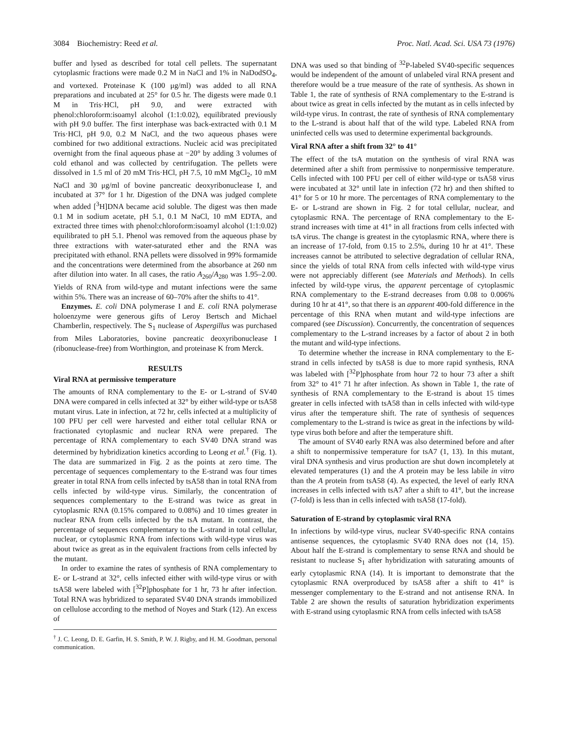3084 Biochemistry: Reed et al. Proc. Natl. Acad. Sci. USA 73 (1976)
buffer and lysed as described for total cell pellets. The supernatant cytoplasmic fractions were made 0.2 M in NaCl and 1% in NaDodSO<sub>4</sub>, and vortexed. Proteinase K (100 μg/ml) was added to all RNA preparations and incubated at 25° for 0.5 hr. The digests were made 0.1 M in Tris·HCl, pH 9.0, and were extracted with phenol:chloroform:isoamyl alcohol (1:1:0.02), equilibrated previously with pH 9.0 buffer. The first interphase was back-extracted with 0.1 M Tris·HCl, pH 9.0, 0.2 M NaCl, and the two aqueous phases were combined for two additional extractions. Nucleic acid was precipitated overnight from the final aqueous phase at −20° by adding 3 volumes of cold ethanol and was collected by centrifugation. The pellets were dissolved in 1.5 ml of 20 mM Tris·HCl, pH 7.5, 10 mM MgCl<sub>2</sub>, 10 mM NaCl and 30 μg/ml of bovine pancreatic deoxyribonuclease I, and incubated at 37° for 1 hr. Digestion of the DNA was judged complete when added [<sup>3</sup>H]DNA became acid soluble. The digest was then made 0.1 M in sodium acetate, pH 5.1, 0.1 M NaCl, 10 mM EDTA, and extracted three times with phenol:chloroform:isoamyl alcohol (1:1:0.02) equilibrated to pH 5.1. Phenol was removed from the aqueous phase by three extractions with water-saturated ether and the RNA was precipitated with ethanol. RNA pellets were dissolved in 99% formamide and the concentrations were determined from the absorbance at 260 nm after dilution into water. In all cases, the ratio A<sub>260</sub>/A<sub>280</sub> was 1.95–2.00. Yields of RNA from wild-type and mutant infections were the same within 5%. There was an increase of 60–70% after the shifts to 41°.
Enzymes. E. coli DNA polymerase I and E. coli RNA polymerase holoenzyme were generous gifts of Leroy Bertsch and Michael Chamberlin, respectively. The S<sub>1</sub> nuclease of Aspergillus was purchased from Miles Laboratories, bovine pancreatic deoxyribonuclease I (ribonuclease-free) from Worthington, and proteinase K from Merck.
RESULTS
Viral RNA at permissive temperature
The amounts of RNA complementary to the E- or L-strand of SV40 DNA were compared in cells infected at 32° by either wild-type or tsA58 mutant virus. Late in infection, at 72 hr, cells infected at a multiplicity of 100 PFU per cell were harvested and either total cellular RNA or fractionated cytoplasmic and nuclear RNA were prepared. The percentage of RNA complementary to each SV40 DNA strand was determined by hybridization kinetics according to Leong et al.<sup>†</sup> (Fig. 1). The data are summarized in Fig. 2 as the points at zero time. The percentage of sequences complementary to the E-strand was four times greater in total RNA from cells infected by tsA58 than in total RNA from cells infected by wild-type virus. Similarly, the concentration of sequences complementary to the E-strand was twice as great in cytoplasmic RNA (0.15% compared to 0.08%) and 10 times greater in nuclear RNA from cells infected by the tsA mutant. In contrast, the percentage of sequences complementary to the L-strand in total cellular, nuclear, or cytoplasmic RNA from infections with wild-type virus was about twice as great as in the equivalent fractions from cells infected by the mutant.
In order to examine the rates of synthesis of RNA complementary to E- or L-strand at 32°, cells infected either with wild-type virus or with tsA58 were labeled with [<sup>32</sup>P]phosphate for 1 hr, 73 hr after infection. Total RNA was hybridized to separated SV40 DNA strands immobilized on cellulose according to the method of Noyes and Stark (12). An excess of
<sup>†</sup> J. C. Leong, D. E. Garfin, H. S. Smith, P. W. J. Rigby, and H. M. Goodman, personal communication.
DNA was used so that binding of <sup>32</sup>P-labeled SV40-specific sequences would be independent of the amount of unlabeled viral RNA present and therefore would be a true measure of the rate of synthesis. As shown in Table 1, the rate of synthesis of RNA complementary to the E-strand is about twice as great in cells infected by the mutant as in cells infected by wild-type virus. In contrast, the rate of synthesis of RNA complementary to the L-strand is about half that of the wild type. Labeled RNA from uninfected cells was used to determine experimental backgrounds.
Viral RNA after a shift from 32° to 41°
The effect of the tsA mutation on the synthesis of viral RNA was determined after a shift from permissive to nonpermissive temperature. Cells infected with 100 PFU per cell of either wild-type or tsA58 virus were incubated at 32° until late in infection (72 hr) and then shifted to 41° for 5 or 10 hr more. The percentages of RNA complementary to the E- or L-strand are shown in Fig. 2 for total cellular, nuclear, and cytoplasmic RNA. The percentage of RNA complementary to the E-strand increases with time at 41° in all fractions from cells infected with tsA virus. The change is greatest in the cytoplasmic RNA, where there is an increase of 17-fold, from 0.15 to 2.5%, during 10 hr at 41°. These increases cannot be attributed to selective degradation of cellular RNA, since the yields of total RNA from cells infected with wild-type virus were not appreciably different (see Materials and Methods). In cells infected by wild-type virus, the apparent percentage of cytoplasmic RNA complementary to the E-strand decreases from 0.08 to 0.006% during 10 hr at 41°, so that there is an apparent 400-fold difference in the percentage of this RNA when mutant and wild-type infections are compared (see Discussion). Concurrently, the concentration of sequences complementary to the L-strand increases by a factor of about 2 in both the mutant and wild-type infections.
To determine whether the increase in RNA complementary to the E-strand in cells infected by tsA58 is due to more rapid synthesis, RNA was labeled with [<sup>32</sup>P]phosphate from hour 72 to hour 73 after a shift from 32° to 41° 71 hr after infection. As shown in Table 1, the rate of synthesis of RNA complementary to the E-strand is about 15 times greater in cells infected with tsA58 than in cells infected with wild-type virus after the temperature shift. The rate of synthesis of sequences complementary to the L-strand is twice as great in the infections by wild-type virus both before and after the temperature shift.
The amount of SV40 early RNA was also determined before and after a shift to nonpermissive temperature for tsA7 (1, 13). In this mutant, viral DNA synthesis and virus production are shut down incompletely at elevated temperatures (1) and the A protein may be less labile in vitro than the A protein from tsA58 (4). As expected, the level of early RNA increases in cells infected with tsA7 after a shift to 41°, but the increase (7-fold) is less than in cells infected with tsA58 (17-fold).
Saturation of E-strand by cytoplasmic viral RNA
In infections by wild-type virus, nuclear SV40-specific RNA contains antisense sequences, the cytoplasmic SV40 RNA does not (14, 15). About half the E-strand is complementary to sense RNA and should be resistant to nuclease S<sub>1</sub> after hybridization with saturating amounts of early cytoplasmic RNA (14). It is important to demonstrate that the cytoplasmic RNA overproduced by tsA58 after a shift to 41° is messenger complementary to the E-strand and not antisense RNA. In Table 2 are shown the results of saturation hybridization experiments with E-strand using cytoplasmic RNA from cells infected with tsA58